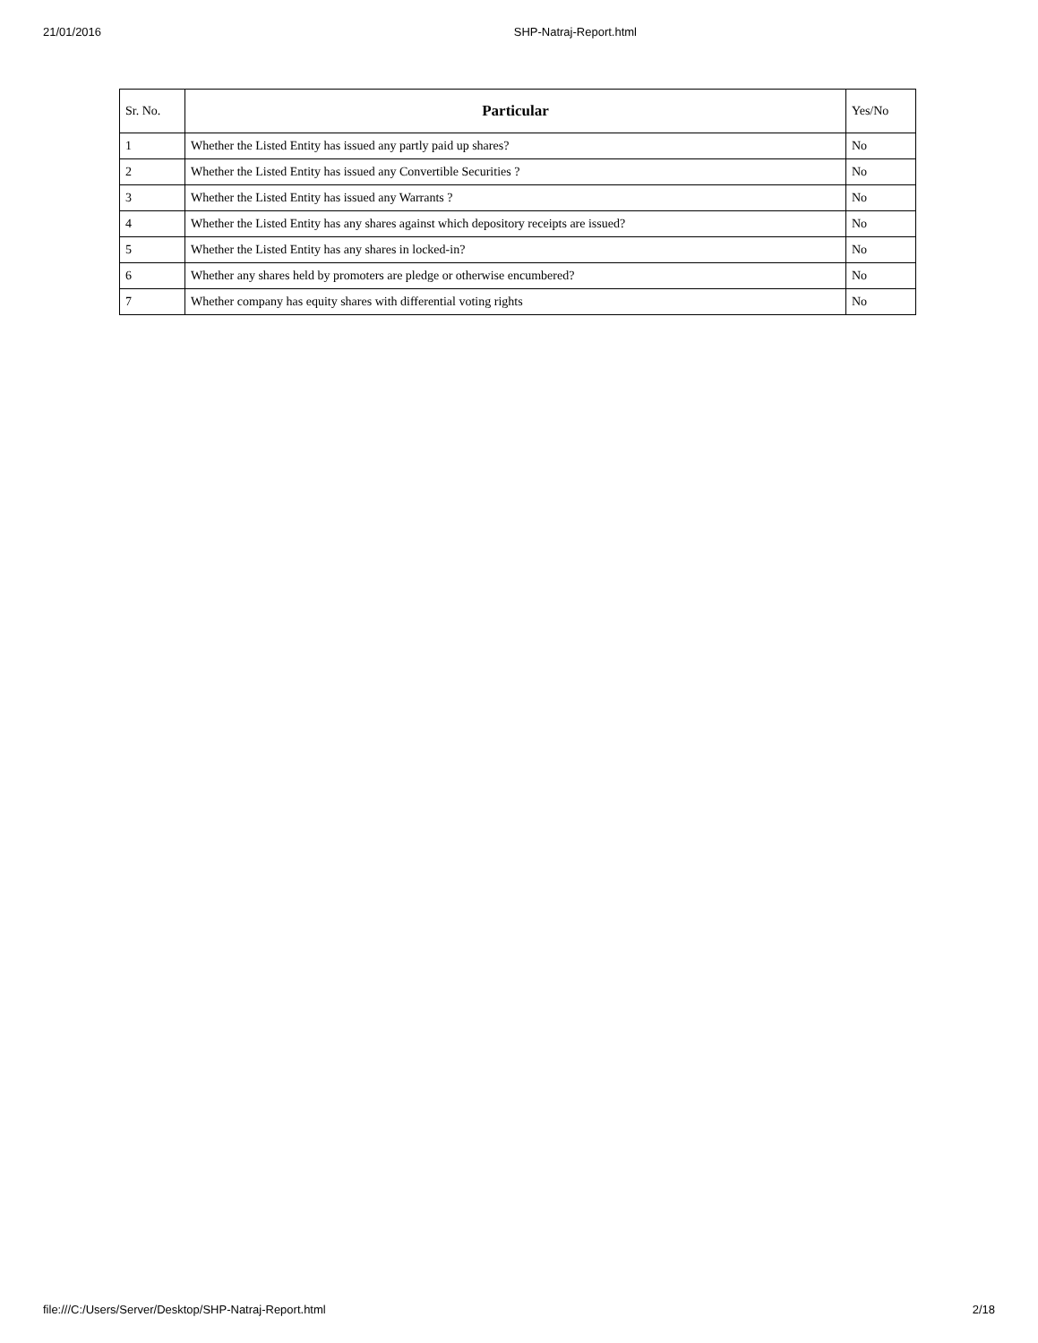21/01/2016 SHP-Natraj-Report.html
| Sr. No. | Particular | Yes/No |
| --- | --- | --- |
| 1 | Whether the Listed Entity has issued any partly paid up shares? | No |
| 2 | Whether the Listed Entity has issued any Convertible Securities ? | No |
| 3 | Whether the Listed Entity has issued any Warrants ? | No |
| 4 | Whether the Listed Entity has any shares against which depository receipts are issued? | No |
| 5 | Whether the Listed Entity has any shares in locked-in? | No |
| 6 | Whether any shares held by promoters are pledge or otherwise encumbered? | No |
| 7 | Whether company has equity shares with differential voting rights | No |
file:///C:/Users/Server/Desktop/SHP-Natraj-Report.html 2/18